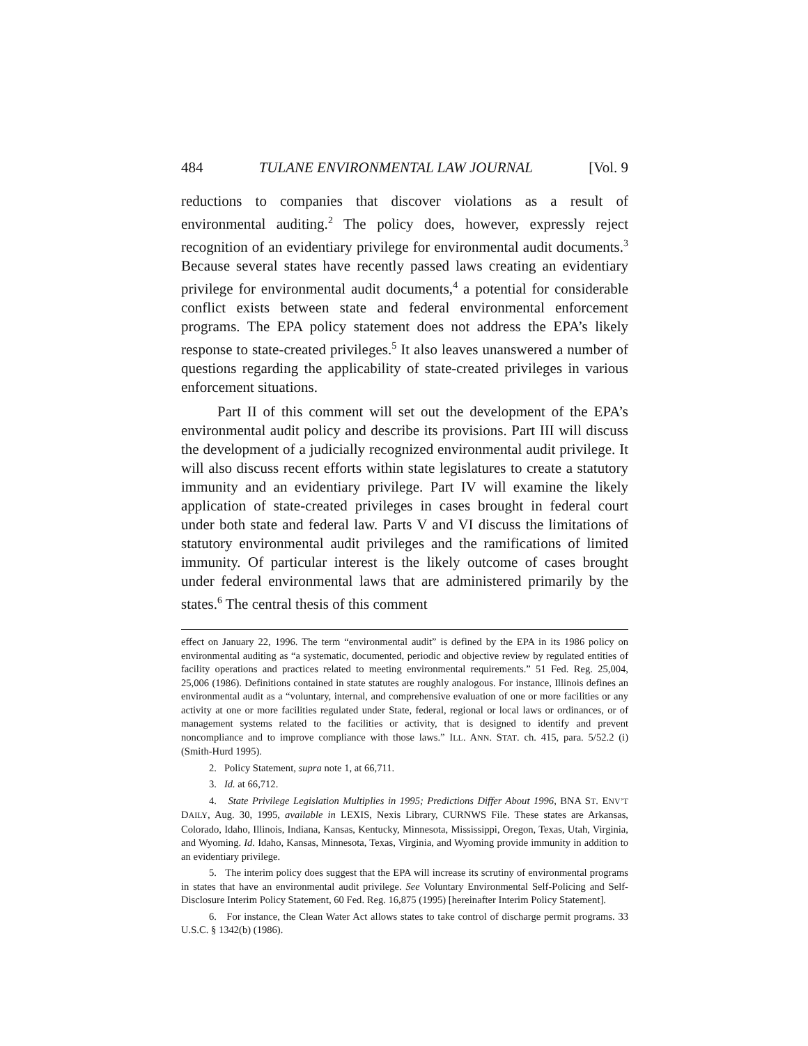484 TULANE ENVIRONMENTAL LAW JOURNAL [Vol. 9
reductions to companies that discover violations as a result of environmental auditing.<sup>2</sup> The policy does, however, expressly reject recognition of an evidentiary privilege for environmental audit documents.<sup>3</sup> Because several states have recently passed laws creating an evidentiary privilege for environmental audit documents,<sup>4</sup> a potential for considerable conflict exists between state and federal environmental enforcement programs. The EPA policy statement does not address the EPA’s likely response to state-created privileges.<sup>5</sup> It also leaves unanswered a number of questions regarding the applicability of state-created privileges in various enforcement situations.
Part II of this comment will set out the development of the EPA’s environmental audit policy and describe its provisions. Part III will discuss the development of a judicially recognized environmental audit privilege. It will also discuss recent efforts within state legislatures to create a statutory immunity and an evidentiary privilege. Part IV will examine the likely application of state-created privileges in cases brought in federal court under both state and federal law. Parts V and VI discuss the limitations of statutory environmental audit privileges and the ramifications of limited immunity. Of particular interest is the likely outcome of cases brought under federal environmental laws that are administered primarily by the states.<sup>6</sup> The central thesis of this comment
effect on January 22, 1996. The term “environmental audit” is defined by the EPA in its 1986 policy on environmental auditing as “a systematic, documented, periodic and objective review by regulated entities of facility operations and practices related to meeting environmental requirements.” 51 Fed. Reg. 25,004, 25,006 (1986). Definitions contained in state statutes are roughly analogous. For instance, Illinois defines an environmental audit as a “voluntary, internal, and comprehensive evaluation of one or more facilities or any activity at one or more facilities regulated under State, federal, regional or local laws or ordinances, or of management systems related to the facilities or activity, that is designed to identify and prevent noncompliance and to improve compliance with those laws.” ILL. ANN. STAT. ch. 415, para. 5/52.2 (i) (Smith-Hurd 1995).
2. Policy Statement, supra note 1, at 66,711.
3. Id. at 66,712.
4. State Privilege Legislation Multiplies in 1995; Predictions Differ About 1996, BNA ST. ENV’T DAILY, Aug. 30, 1995, available in LEXIS, Nexis Library, CURNWS File. These states are Arkansas, Colorado, Idaho, Illinois, Indiana, Kansas, Kentucky, Minnesota, Mississippi, Oregon, Texas, Utah, Virginia, and Wyoming. Id. Idaho, Kansas, Minnesota, Texas, Virginia, and Wyoming provide immunity in addition to an evidentiary privilege.
5. The interim policy does suggest that the EPA will increase its scrutiny of environmental programs in states that have an environmental audit privilege. See Voluntary Environmental Self-Policing and Self-Disclosure Interim Policy Statement, 60 Fed. Reg. 16,875 (1995) [hereinafter Interim Policy Statement].
6. For instance, the Clean Water Act allows states to take control of discharge permit programs. 33 U.S.C. § 1342(b) (1986).